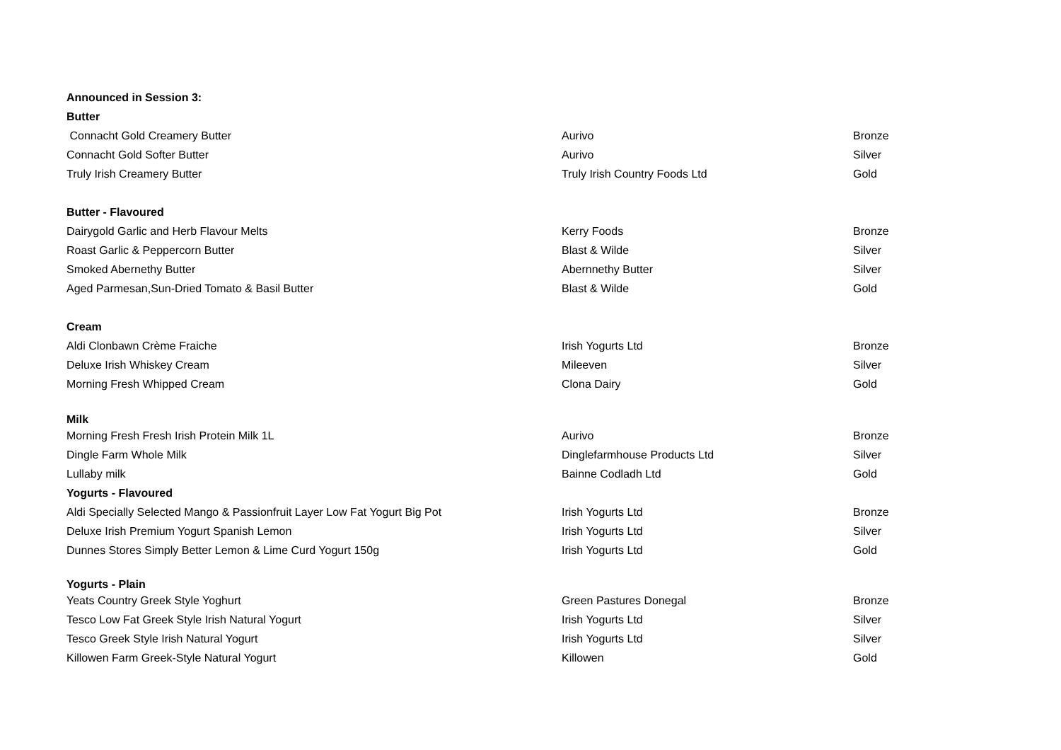| Announced in Session 3: | | |
| Butter | | |
| Connacht Gold Creamery Butter | Aurivo | Bronze |
| Connacht Gold Softer Butter | Aurivo | Silver |
| Truly Irish Creamery Butter | Truly Irish Country Foods Ltd | Gold |
| Butter - Flavoured | | |
| Dairygold Garlic and Herb Flavour Melts | Kerry Foods | Bronze |
| Roast Garlic & Peppercorn Butter | Blast & Wilde | Silver |
| Smoked Abernethy Butter | Abernnethy Butter | Silver |
| Aged Parmesan,Sun-Dried Tomato & Basil Butter | Blast & Wilde | Gold |
| Cream | | |
| Aldi Clonbawn Crème Fraiche | Irish Yogurts Ltd | Bronze |
| Deluxe Irish Whiskey Cream | Mileeven | Silver |
| Morning Fresh Whipped Cream | Clona Dairy | Gold |
| Milk | | |
| Morning Fresh Fresh Irish Protein Milk 1L | Aurivo | Bronze |
| Dingle Farm Whole Milk | Dinglefarmhouse Products Ltd | Silver |
| Lullaby milk | Bainne Codladh Ltd | Gold |
| Yogurts - Flavoured | | |
| Aldi Specially Selected Mango & Passionfruit Layer Low Fat Yogurt Big Pot | Irish Yogurts Ltd | Bronze |
| Deluxe Irish Premium Yogurt Spanish Lemon | Irish Yogurts Ltd | Silver |
| Dunnes Stores Simply Better Lemon & Lime Curd Yogurt 150g | Irish Yogurts Ltd | Gold |
| Yogurts - Plain | | |
| Yeats Country Greek Style Yoghurt | Green Pastures Donegal | Bronze |
| Tesco Low Fat Greek Style Irish Natural Yogurt | Irish Yogurts Ltd | Silver |
| Tesco Greek Style Irish Natural Yogurt | Irish Yogurts Ltd | Silver |
| Killowen Farm Greek-Style Natural Yogurt | Killowen | Gold |